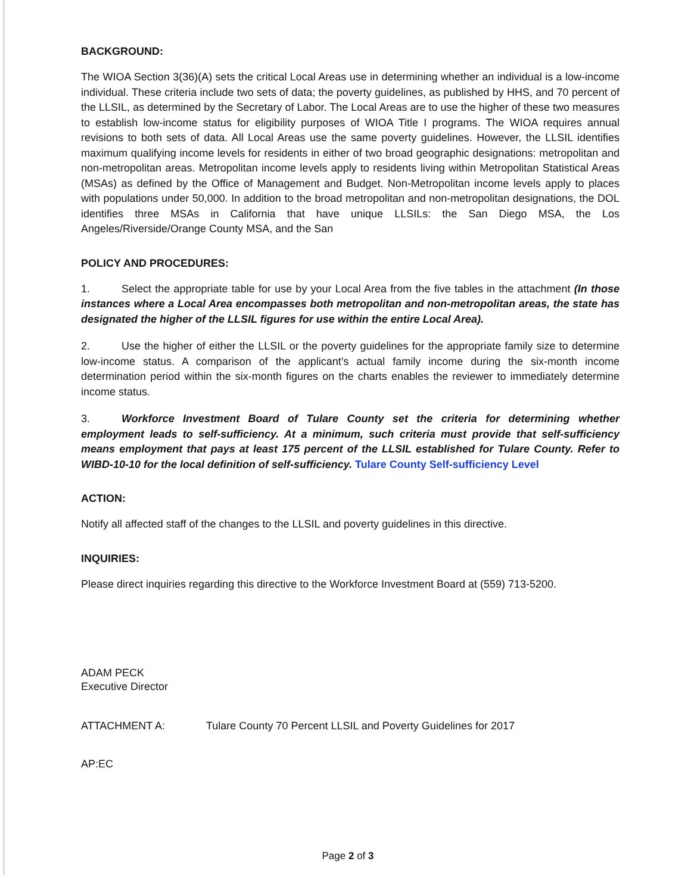BACKGROUND:
The WIOA Section 3(36)(A) sets the critical Local Areas use in determining whether an individual is a low-income individual. These criteria include two sets of data; the poverty guidelines, as published by HHS, and 70 percent of the LLSIL, as determined by the Secretary of Labor. The Local Areas are to use the higher of these two measures to establish low-income status for eligibility purposes of WIOA Title I programs. The WIOA requires annual revisions to both sets of data. All Local Areas use the same poverty guidelines. However, the LLSIL identifies maximum qualifying income levels for residents in either of two broad geographic designations: metropolitan and non-metropolitan areas. Metropolitan income levels apply to residents living within Metropolitan Statistical Areas (MSAs) as defined by the Office of Management and Budget. Non-Metropolitan income levels apply to places with populations under 50,000. In addition to the broad metropolitan and non-metropolitan designations, the DOL identifies three MSAs in California that have unique LLSILs: the San Diego MSA, the Los Angeles/Riverside/Orange County MSA, and the San
POLICY AND PROCEDURES:
1. Select the appropriate table for use by your Local Area from the five tables in the attachment (In those instances where a Local Area encompasses both metropolitan and non-metropolitan areas, the state has designated the higher of the LLSIL figures for use within the entire Local Area).
2. Use the higher of either the LLSIL or the poverty guidelines for the appropriate family size to determine low-income status. A comparison of the applicant’s actual family income during the six-month income determination period within the six-month figures on the charts enables the reviewer to immediately determine income status.
3. Workforce Investment Board of Tulare County set the criteria for determining whether employment leads to self-sufficiency. At a minimum, such criteria must provide that self-sufficiency means employment that pays at least 175 percent of the LLSIL established for Tulare County. Refer to WIBD-10-10 for the local definition of self-sufficiency. Tulare County Self-sufficiency Level
ACTION:
Notify all affected staff of the changes to the LLSIL and poverty guidelines in this directive.
INQUIRIES:
Please direct inquiries regarding this directive to the Workforce Investment Board at (559) 713-5200.
ADAM PECK
Executive Director
ATTACHMENT A: Tulare County 70 Percent LLSIL and Poverty Guidelines for 2017
AP:EC
Page 2 of 3